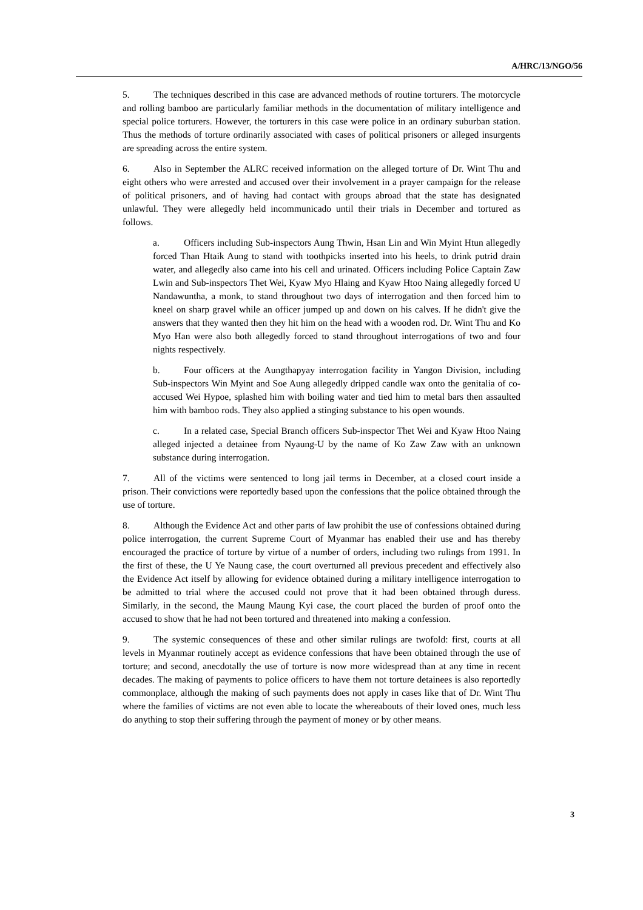A/HRC/13/NGO/56
5. The techniques described in this case are advanced methods of routine torturers. The motorcycle and rolling bamboo are particularly familiar methods in the documentation of military intelligence and special police torturers. However, the torturers in this case were police in an ordinary suburban station. Thus the methods of torture ordinarily associated with cases of political prisoners or alleged insurgents are spreading across the entire system.
6. Also in September the ALRC received information on the alleged torture of Dr. Wint Thu and eight others who were arrested and accused over their involvement in a prayer campaign for the release of political prisoners, and of having had contact with groups abroad that the state has designated unlawful. They were allegedly held incommunicado until their trials in December and tortured as follows.
a. Officers including Sub-inspectors Aung Thwin, Hsan Lin and Win Myint Htun allegedly forced Than Htaik Aung to stand with toothpicks inserted into his heels, to drink putrid drain water, and allegedly also came into his cell and urinated. Officers including Police Captain Zaw Lwin and Sub-inspectors Thet Wei, Kyaw Myo Hlaing and Kyaw Htoo Naing allegedly forced U Nandawuntha, a monk, to stand throughout two days of interrogation and then forced him to kneel on sharp gravel while an officer jumped up and down on his calves. If he didn't give the answers that they wanted then they hit him on the head with a wooden rod. Dr. Wint Thu and Ko Myo Han were also both allegedly forced to stand throughout interrogations of two and four nights respectively.
b. Four officers at the Aungthapyay interrogation facility in Yangon Division, including Sub-inspectors Win Myint and Soe Aung allegedly dripped candle wax onto the genitalia of co-accused Wei Hypoe, splashed him with boiling water and tied him to metal bars then assaulted him with bamboo rods. They also applied a stinging substance to his open wounds.
c. In a related case, Special Branch officers Sub-inspector Thet Wei and Kyaw Htoo Naing alleged injected a detainee from Nyaung-U by the name of Ko Zaw Zaw with an unknown substance during interrogation.
7. All of the victims were sentenced to long jail terms in December, at a closed court inside a prison. Their convictions were reportedly based upon the confessions that the police obtained through the use of torture.
8. Although the Evidence Act and other parts of law prohibit the use of confessions obtained during police interrogation, the current Supreme Court of Myanmar has enabled their use and has thereby encouraged the practice of torture by virtue of a number of orders, including two rulings from 1991. In the first of these, the U Ye Naung case, the court overturned all previous precedent and effectively also the Evidence Act itself by allowing for evidence obtained during a military intelligence interrogation to be admitted to trial where the accused could not prove that it had been obtained through duress. Similarly, in the second, the Maung Maung Kyi case, the court placed the burden of proof onto the accused to show that he had not been tortured and threatened into making a confession.
9. The systemic consequences of these and other similar rulings are twofold: first, courts at all levels in Myanmar routinely accept as evidence confessions that have been obtained through the use of torture; and second, anecdotally the use of torture is now more widespread than at any time in recent decades. The making of payments to police officers to have them not torture detainees is also reportedly commonplace, although the making of such payments does not apply in cases like that of Dr. Wint Thu where the families of victims are not even able to locate the whereabouts of their loved ones, much less do anything to stop their suffering through the payment of money or by other means.
3